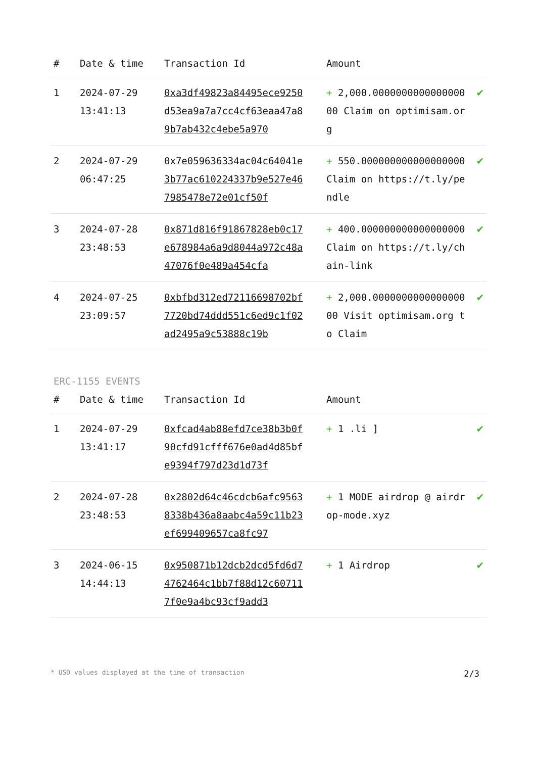| # | Date & time | Transaction Id | Amount | |
| --- | --- | --- | --- | --- |
| 1 | 2024-07-29 13:41:13 | 0xa3df49823a84495ece9250d53ea9a7a7cc4cf63eaa47a89b7ab432c4ebe5a970 | + 2,000.000000000000000000 Claim on optimisam.org | ✔ |
| 2 | 2024-07-29 06:47:25 | 0x7e059636334ac04c64041e3b77ac610224337b9e527e467985478e72e01cf50f | + 550.000000000000000000 Claim on https://t.ly/pendle | ✔ |
| 3 | 2024-07-28 23:48:53 | 0x871d816f91867828eb0c17e678984a6a9d8044a972c48a47076f0e489a454cfa | + 400.000000000000000000 Claim on https://t.ly/chain-link | ✔ |
| 4 | 2024-07-25 23:09:57 | 0xbfbd312ed72116698702bf7720bd74ddd551c6ed9c1f02ad2495a9c53888c19b | + 2,000.000000000000000000 Visit optimisam.org to Claim | ✔ |
ERC-1155 EVENTS
| # | Date & time | Transaction Id | Amount | |
| --- | --- | --- | --- | --- |
| 1 | 2024-07-29 13:41:17 | 0xfcad4ab88efd7ce38b3b0f90cfd91cfff676e0ad4d85bfe9394f797d23d1d73f | + 1 .li ] | ✔ |
| 2 | 2024-07-28 23:48:53 | 0x2802d64c46cdcb6afc95638338b436a8aabc4a59c11b23ef699409657ca8fc97 | + 1 MODE airdrop @ airdrop-mode.xyz | ✔ |
| 3 | 2024-06-15 14:44:13 | 0x950871b12dcb2dcd5fd6d74762464c1bb7f88d12c607117f0e9a4bc93cf9add3 | + 1 Airdrop | ✔ |
* USD values displayed at the time of transaction 2/3